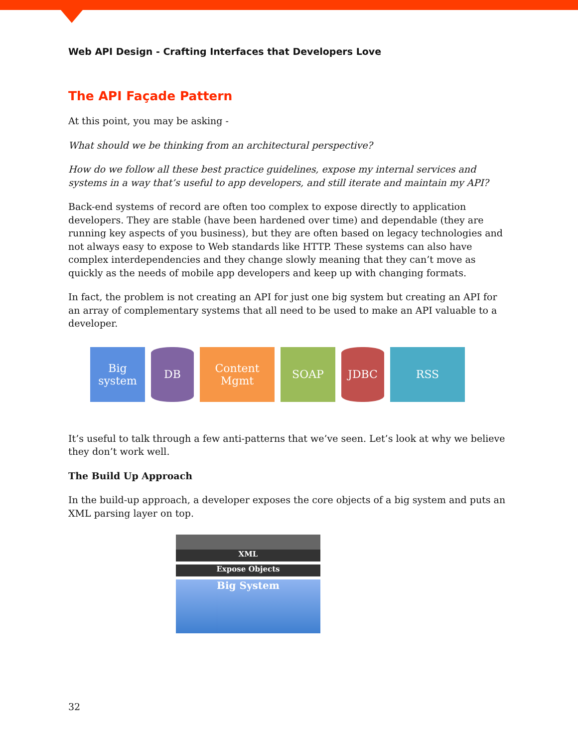Web API Design - Crafting Interfaces that Developers Love
The API Façade Pattern
At this point, you may be asking -
What should we be thinking from an architectural perspective?
How do we follow all these best practice guidelines, expose my internal services and systems in a way that’s useful to app developers, and still iterate and maintain my API?
Back-end systems of record are often too complex to expose directly to application developers. They are stable (have been hardened over time) and dependable (they are running key aspects of you business), but they are often based on legacy technologies and not always easy to expose to Web standards like HTTP. These systems can also have complex interdependencies and they change slowly meaning that they can’t move as quickly as the needs of mobile app developers and keep up with changing formats.
In fact, the problem is not creating an API for just one big system but creating an API for an array of complementary systems that all need to be used to make an API valuable to a developer.
Big system
DB Content Mgmt
SOAP JDBC RSS
It’s useful to talk through a few anti-patterns that we’ve seen. Let’s look at why we believe they don’t work well.
The Build Up Approach
In the build-up approach, a developer exposes the core objects of a big system and puts an XML parsing layer on top.
XML
Expose Objects
Big System
32